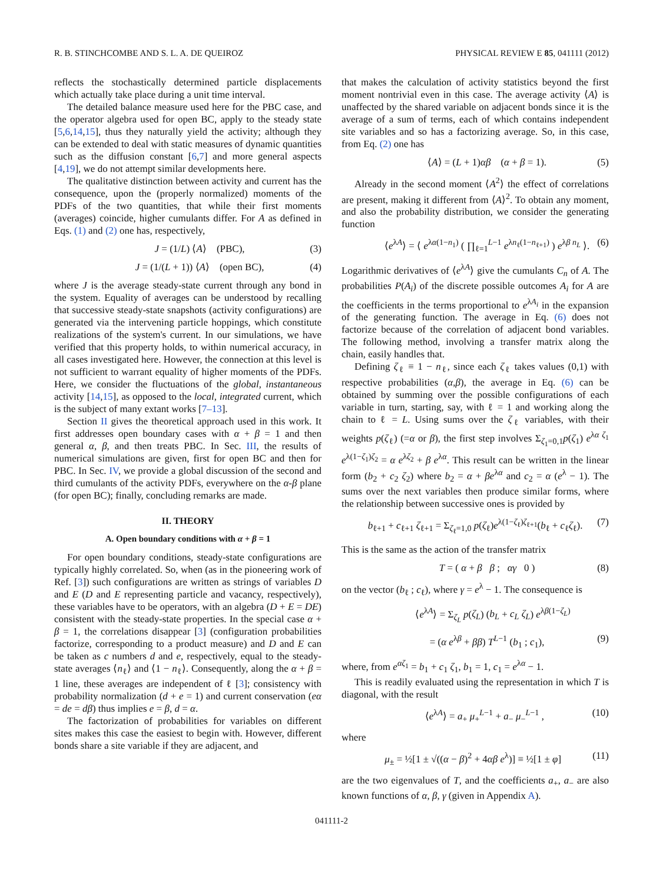R. B. STINCHCOMBE AND S. L. A. DE QUEIROZ PHYSICAL REVIEW E 85, 041111 (2012)
reflects the stochastically determined particle displacements which actually take place during a unit time interval.
The detailed balance measure used here for the PBC case, and the operator algebra used for open BC, apply to the steady state [5,6,14,15], thus they naturally yield the activity; although they can be extended to deal with static measures of dynamic quantities such as the diffusion constant [6,7] and more general aspects [4,19], we do not attempt similar developments here.
The qualitative distinction between activity and current has the consequence, upon the (properly normalized) moments of the PDFs of the two quantities, that while their first moments (averages) coincide, higher cumulants differ. For A as defined in Eqs. (1) and (2) one has, respectively,
J = (1/L) ⟨A⟩ (PBC), (3)
J = (1/(L + 1)) ⟨A⟩ (open BC), (4)
where J is the average steady-state current through any bond in the system. Equality of averages can be understood by recalling that successive steady-state snapshots (activity configurations) are generated via the intervening particle hoppings, which constitute realizations of the system's current. In our simulations, we have verified that this property holds, to within numerical accuracy, in all cases investigated here. However, the connection at this level is not sufficient to warrant equality of higher moments of the PDFs. Here, we consider the fluctuations of the global, instantaneous activity [14,15], as opposed to the local, integrated current, which is the subject of many extant works [7–13].
Section II gives the theoretical approach used in this work. It first addresses open boundary cases with α + β = 1 and then general α, β, and then treats PBC. In Sec. III, the results of numerical simulations are given, first for open BC and then for PBC. In Sec. IV, we provide a global discussion of the second and third cumulants of the activity PDFs, everywhere on the α-β plane (for open BC); finally, concluding remarks are made.
II. THEORY
A. Open boundary conditions with α + β = 1
For open boundary conditions, steady-state configurations are typically highly correlated. So, when (as in the pioneering work of Ref. [3]) such configurations are written as strings of variables D and E (D and E representing particle and vacancy, respectively), these variables have to be operators, with an algebra (D + E = DE) consistent with the steady-state properties. In the special case α + β = 1, the correlations disappear [3] (configuration probabilities factorize, corresponding to a product measure) and D and E can be taken as c numbers d and e, respectively, equal to the steady-state averages ⟨n<sub>ℓ</sub>⟩ and ⟨1 − n<sub>ℓ</sub>⟩. Consequently, along the α + β = 1 line, these averages are independent of ℓ [3]; consistency with probability normalization (d + e = 1) and current conservation (eα = de = dβ) thus implies e = β, d = α.
The factorization of probabilities for variables on different sites makes this case the easiest to begin with. However, different bonds share a site variable if they are adjacent, and
that makes the calculation of activity statistics beyond the first moment nontrivial even in this case. The average activity ⟨A⟩ is unaffected by the shared variable on adjacent bonds since it is the average of a sum of terms, each of which contains independent site variables and so has a factorizing average. So, in this case, from Eq. (2) one has
⟨A⟩ = (L + 1)αβ (α + β = 1). (5)
Already in the second moment ⟨A<sup>2</sup>⟩ the effect of correlations are present, making it different from ⟨A⟩<sup>2</sup>. To obtain any moment, and also the probability distribution, we consider the generating function
⟨e<sup>λA</sup>⟩ = ⟨ e<sup>λα(1−n<sub>1</sub>)</sup> ( ∏<sub>ℓ=1</sub><sup>L−1</sup> e<sup>λn<sub>ℓ</sub>(1−n<sub>ℓ+1</sub>)</sup> ) e<sup>λβ n<sub>L</sub></sup> ⟩. (6)
Logarithmic derivatives of ⟨e<sup>λA</sup>⟩ give the cumulants C<sub>n</sub> of A. The probabilities P(A<sub>i</sub>) of the discrete possible outcomes A<sub>i</sub> for A are the coefficients in the terms proportional to e<sup>λA<sub>i</sub></sup> in the expansion of the generating function. The average in Eq. (6) does not factorize because of the correlation of adjacent bond variables. The following method, involving a transfer matrix along the chain, easily handles that.
Defining ζ<sub>ℓ</sub> ≡ 1 − n<sub>ℓ</sub>, since each ζ<sub>ℓ</sub> takes values (0,1) with respective probabilities (α,β), the average in Eq. (6) can be obtained by summing over the possible configurations of each variable in turn, starting, say, with ℓ = 1 and working along the chain to ℓ = L. Using sums over the ζ<sub>ℓ</sub> variables, with their weights p(ζ<sub>ℓ</sub>) (=α or β), the first step involves Σ<sub>ζ<sub>1</sub>=0,1</sub>p(ζ<sub>1</sub>) e<sup>λα ζ<sub>1</sub></sup> e<sup>λ(1−ζ<sub>1</sub>)ζ<sub>2</sub></sup> = α e<sup>λζ<sub>2</sub></sup> + β e<sup>λα</sup>. This result can be written in the linear form (b<sub>2</sub> + c<sub>2</sub> ζ<sub>2</sub>) where b<sub>2</sub> = α + βe<sup>λα</sup> and c<sub>2</sub> = α (e<sup>λ</sup> − 1). The sums over the next variables then produce similar forms, where the relationship between successive ones is provided by
b<sub>ℓ+1</sub> + c<sub>ℓ+1</sub> ζ<sub>ℓ+1</sub> = Σ<sub>ζ<sub>ℓ</sub>=1,0</sub> p(ζ<sub>ℓ</sub>)e<sup>λ(1−ζ<sub>ℓ</sub>)ζ<sub>ℓ+1</sub></sup>(b<sub>ℓ</sub> + c<sub>ℓ</sub>ζ<sub>ℓ</sub>). (7)
This is the same as the action of the transfer matrix
T = ( α + β β ; αγ 0 ) (8)
on the vector (b<sub>ℓ</sub> ; c<sub>ℓ</sub>), where γ = e<sup>λ</sup> − 1. The consequence is
⟨e<sup>λA</sup>⟩ = Σ<sub>ζ<sub>L</sub></sub> p(ζ<sub>L</sub>) (b<sub>L</sub> + c<sub>L</sub> ζ<sub>L</sub>) e<sup>λβ(1−ζ<sub>L</sub>)</sup>
= (α e<sup>λβ</sup> + ββ) T<sup>L−1</sup> (b<sub>1</sub> ; c<sub>1</sub>), (9)
where, from e<sup>αζ<sub>1</sub></sup> = b<sub>1</sub> + c<sub>1</sub> ζ<sub>1</sub>, b<sub>1</sub> = 1, c<sub>1</sub> = e<sup>λα</sup> − 1.
This is readily evaluated using the representation in which T is diagonal, with the result
⟨e<sup>λA</sup>⟩ = a<sub>+</sub> μ<sub>+</sub><sup>L−1</sup> + a<sub>−</sub> μ<sub>−</sub><sup>L−1</sup> , (10)
where
μ<sub>±</sub> = ½[1 ± √((α − β)<sup>2</sup> + 4αβ e<sup>λ</sup>)] ≡ ½[1 ± φ] (11)
are the two eigenvalues of T, and the coefficients a<sub>+</sub>, a<sub>−</sub> are also known functions of α, β, γ (given in Appendix A).
041111-2